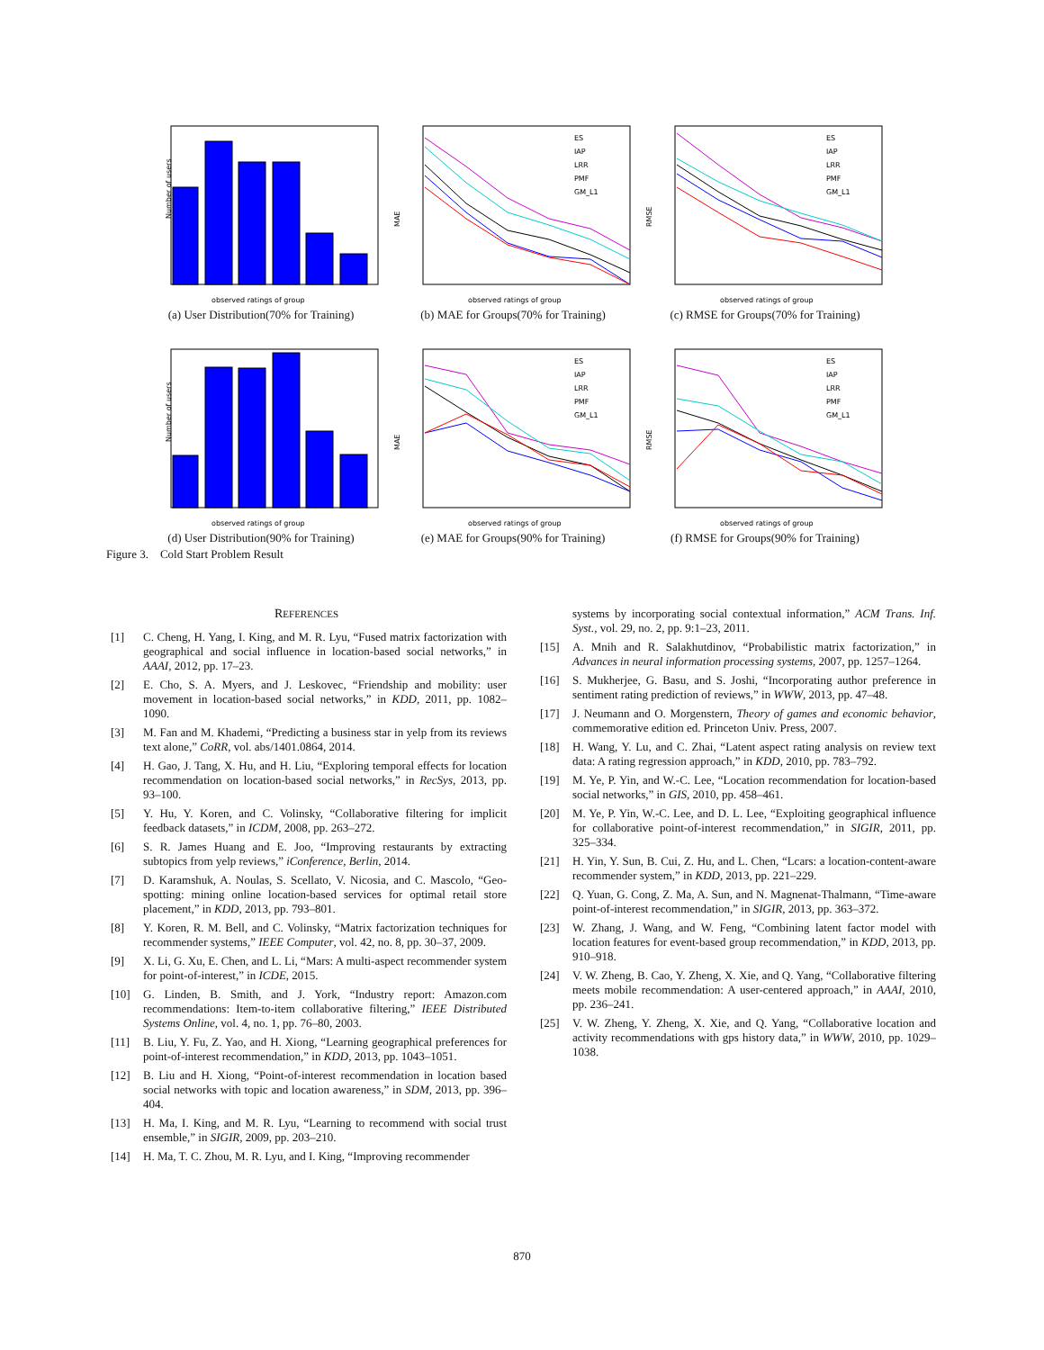Number of users
observed ratings of group
(a) User Distribution(70% for Training)
MAE
observed ratings of group
ES
IAP
LRR
PMF
GM_L1
(b) MAE for Groups(70% for Training)
RMSE
observed ratings of group
ES
IAP
LRR
PMF
GM_L1
(c) RMSE for Groups(70% for Training)
Number of users
observed ratings of group
(d) User Distribution(90% for Training)
MAE
observed ratings of group
ES
IAP
LRR
PMF
GM_L1
(e) MAE for Groups(90% for Training)
RMSE
observed ratings of group
ES
IAP
LRR
PMF
GM_L1
(f) RMSE for Groups(90% for Training)
Figure 3. Cold Start Problem Result
REFERENCES
[1] C. Cheng, H. Yang, I. King, and M. R. Lyu, “Fused matrix factorization with geographical and social influence in location-based social networks,” in AAAI, 2012, pp. 17–23.
[2] E. Cho, S. A. Myers, and J. Leskovec, “Friendship and mobility: user movement in location-based social networks,” in KDD, 2011, pp. 1082–1090.
[3] M. Fan and M. Khademi, “Predicting a business star in yelp from its reviews text alone,” CoRR, vol. abs/1401.0864, 2014.
[4] H. Gao, J. Tang, X. Hu, and H. Liu, “Exploring temporal effects for location recommendation on location-based social networks,” in RecSys, 2013, pp. 93–100.
[5] Y. Hu, Y. Koren, and C. Volinsky, “Collaborative filtering for implicit feedback datasets,” in ICDM, 2008, pp. 263–272.
[6] S. R. James Huang and E. Joo, “Improving restaurants by extracting subtopics from yelp reviews,” iConference, Berlin, 2014.
[7] D. Karamshuk, A. Noulas, S. Scellato, V. Nicosia, and C. Mascolo, “Geo-spotting: mining online location-based services for optimal retail store placement,” in KDD, 2013, pp. 793–801.
[8] Y. Koren, R. M. Bell, and C. Volinsky, “Matrix factorization techniques for recommender systems,” IEEE Computer, vol. 42, no. 8, pp. 30–37, 2009.
[9] X. Li, G. Xu, E. Chen, and L. Li, “Mars: A multi-aspect recommender system for point-of-interest,” in ICDE, 2015.
[10] G. Linden, B. Smith, and J. York, “Industry report: Amazon.com recommendations: Item-to-item collaborative filtering,” IEEE Distributed Systems Online, vol. 4, no. 1, pp. 76–80, 2003.
[11] B. Liu, Y. Fu, Z. Yao, and H. Xiong, “Learning geographical preferences for point-of-interest recommendation,” in KDD, 2013, pp. 1043–1051.
[12] B. Liu and H. Xiong, “Point-of-interest recommendation in location based social networks with topic and location awareness,” in SDM, 2013, pp. 396–404.
[13] H. Ma, I. King, and M. R. Lyu, “Learning to recommend with social trust ensemble,” in SIGIR, 2009, pp. 203–210.
[14] H. Ma, T. C. Zhou, M. R. Lyu, and I. King, “Improving recommender
systems by incorporating social contextual information,” ACM Trans. Inf. Syst., vol. 29, no. 2, pp. 9:1–23, 2011.
[15] A. Mnih and R. Salakhutdinov, “Probabilistic matrix factorization,” in Advances in neural information processing systems, 2007, pp. 1257–1264.
[16] S. Mukherjee, G. Basu, and S. Joshi, “Incorporating author preference in sentiment rating prediction of reviews,” in WWW, 2013, pp. 47–48.
[17] J. Neumann and O. Morgenstern, Theory of games and economic behavior, commemorative edition ed. Princeton Univ. Press, 2007.
[18] H. Wang, Y. Lu, and C. Zhai, “Latent aspect rating analysis on review text data: A rating regression approach,” in KDD, 2010, pp. 783–792.
[19] M. Ye, P. Yin, and W.-C. Lee, “Location recommendation for location-based social networks,” in GIS, 2010, pp. 458–461.
[20] M. Ye, P. Yin, W.-C. Lee, and D. L. Lee, “Exploiting geographical influence for collaborative point-of-interest recommendation,” in SIGIR, 2011, pp. 325–334.
[21] H. Yin, Y. Sun, B. Cui, Z. Hu, and L. Chen, “Lcars: a location-content-aware recommender system,” in KDD, 2013, pp. 221–229.
[22] Q. Yuan, G. Cong, Z. Ma, A. Sun, and N. Magnenat-Thalmann, “Time-aware point-of-interest recommendation,” in SIGIR, 2013, pp. 363–372.
[23] W. Zhang, J. Wang, and W. Feng, “Combining latent factor model with location features for event-based group recommendation,” in KDD, 2013, pp. 910–918.
[24] V. W. Zheng, B. Cao, Y. Zheng, X. Xie, and Q. Yang, “Collaborative filtering meets mobile recommendation: A user-centered approach,” in AAAI, 2010, pp. 236–241.
[25] V. W. Zheng, Y. Zheng, X. Xie, and Q. Yang, “Collaborative location and activity recommendations with gps history data,” in WWW, 2010, pp. 1029–1038.
870